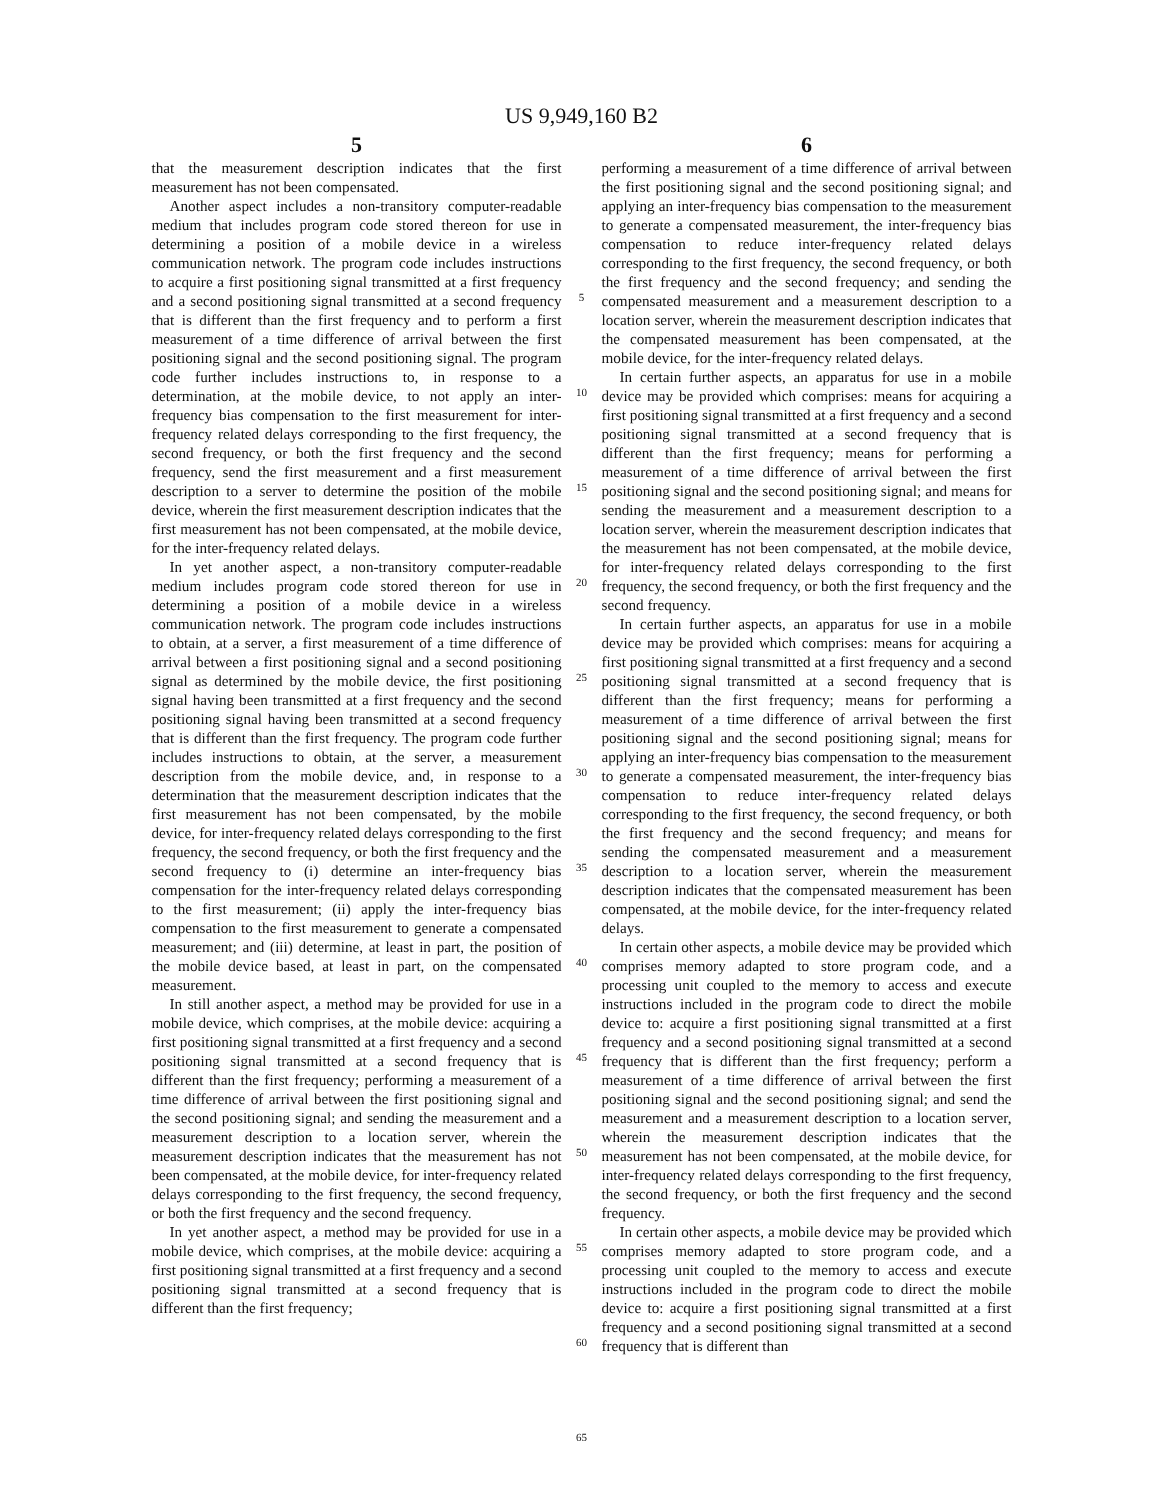US 9,949,160 B2
5
that the measurement description indicates that the first measurement has not been compensated.
Another aspect includes a non-transitory computer-readable medium that includes program code stored thereon for use in determining a position of a mobile device in a wireless communication network. The program code includes instructions to acquire a first positioning signal transmitted at a first frequency and a second positioning signal transmitted at a second frequency that is different than the first frequency and to perform a first measurement of a time difference of arrival between the first positioning signal and the second positioning signal. The program code further includes instructions to, in response to a determination, at the mobile device, to not apply an inter-frequency bias compensation to the first measurement for inter-frequency related delays corresponding to the first frequency, the second frequency, or both the first frequency and the second frequency, send the first measurement and a first measurement description to a server to determine the position of the mobile device, wherein the first measurement description indicates that the first measurement has not been compensated, at the mobile device, for the inter-frequency related delays.
In yet another aspect, a non-transitory computer-readable medium includes program code stored thereon for use in determining a position of a mobile device in a wireless communication network. The program code includes instructions to obtain, at a server, a first measurement of a time difference of arrival between a first positioning signal and a second positioning signal as determined by the mobile device, the first positioning signal having been transmitted at a first frequency and the second positioning signal having been transmitted at a second frequency that is different than the first frequency. The program code further includes instructions to obtain, at the server, a measurement description from the mobile device, and, in response to a determination that the measurement description indicates that the first measurement has not been compensated, by the mobile device, for inter-frequency related delays corresponding to the first frequency, the second frequency, or both the first frequency and the second frequency to (i) determine an inter-frequency bias compensation for the inter-frequency related delays corresponding to the first measurement; (ii) apply the inter-frequency bias compensation to the first measurement to generate a compensated measurement; and (iii) determine, at least in part, the position of the mobile device based, at least in part, on the compensated measurement.
In still another aspect, a method may be provided for use in a mobile device, which comprises, at the mobile device: acquiring a first positioning signal transmitted at a first frequency and a second positioning signal transmitted at a second frequency that is different than the first frequency; performing a measurement of a time difference of arrival between the first positioning signal and the second positioning signal; and sending the measurement and a measurement description to a location server, wherein the measurement description indicates that the measurement has not been compensated, at the mobile device, for inter-frequency related delays corresponding to the first frequency, the second frequency, or both the first frequency and the second frequency.
In yet another aspect, a method may be provided for use in a mobile device, which comprises, at the mobile device: acquiring a first positioning signal transmitted at a first frequency and a second positioning signal transmitted at a second frequency that is different than the first frequency;
5
10
15
20
25
30
35
40
45
50
55
60
65
6
performing a measurement of a time difference of arrival between the first positioning signal and the second positioning signal; and applying an inter-frequency bias compensation to the measurement to generate a compensated measurement, the inter-frequency bias compensation to reduce inter-frequency related delays corresponding to the first frequency, the second frequency, or both the first frequency and the second frequency; and sending the compensated measurement and a measurement description to a location server, wherein the measurement description indicates that the compensated measurement has been compensated, at the mobile device, for the inter-frequency related delays.
In certain further aspects, an apparatus for use in a mobile device may be provided which comprises: means for acquiring a first positioning signal transmitted at a first frequency and a second positioning signal transmitted at a second frequency that is different than the first frequency; means for performing a measurement of a time difference of arrival between the first positioning signal and the second positioning signal; and means for sending the measurement and a measurement description to a location server, wherein the measurement description indicates that the measurement has not been compensated, at the mobile device, for inter-frequency related delays corresponding to the first frequency, the second frequency, or both the first frequency and the second frequency.
In certain further aspects, an apparatus for use in a mobile device may be provided which comprises: means for acquiring a first positioning signal transmitted at a first frequency and a second positioning signal transmitted at a second frequency that is different than the first frequency; means for performing a measurement of a time difference of arrival between the first positioning signal and the second positioning signal; means for applying an inter-frequency bias compensation to the measurement to generate a compensated measurement, the inter-frequency bias compensation to reduce inter-frequency related delays corresponding to the first frequency, the second frequency, or both the first frequency and the second frequency; and means for sending the compensated measurement and a measurement description to a location server, wherein the measurement description indicates that the compensated measurement has been compensated, at the mobile device, for the inter-frequency related delays.
In certain other aspects, a mobile device may be provided which comprises memory adapted to store program code, and a processing unit coupled to the memory to access and execute instructions included in the program code to direct the mobile device to: acquire a first positioning signal transmitted at a first frequency and a second positioning signal transmitted at a second frequency that is different than the first frequency; perform a measurement of a time difference of arrival between the first positioning signal and the second positioning signal; and send the measurement and a measurement description to a location server, wherein the measurement description indicates that the measurement has not been compensated, at the mobile device, for inter-frequency related delays corresponding to the first frequency, the second frequency, or both the first frequency and the second frequency.
In certain other aspects, a mobile device may be provided which comprises memory adapted to store program code, and a processing unit coupled to the memory to access and execute instructions included in the program code to direct the mobile device to: acquire a first positioning signal transmitted at a first frequency and a second positioning signal transmitted at a second frequency that is different than